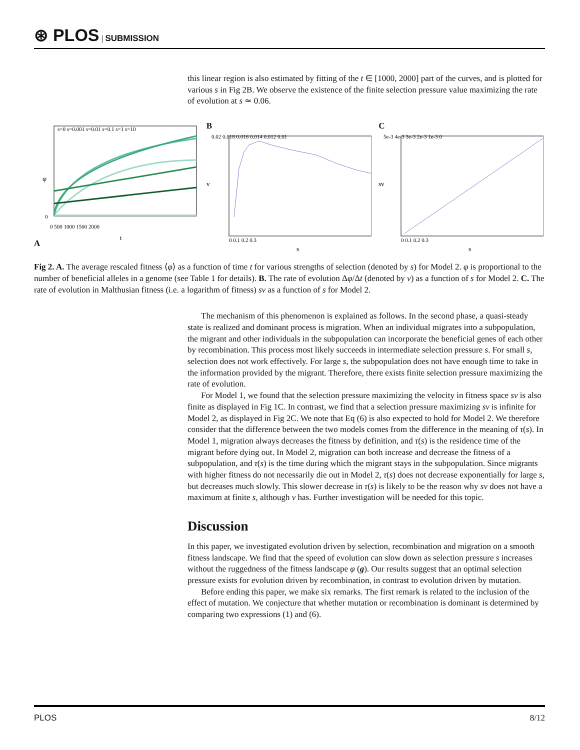⊛ PLOS | SUBMISSION
this linear region is also estimated by fitting of the t ∈ [1000, 2000] part of the curves, and is plotted for various s in Fig 2B. We observe the existence of the finite selection pressure value maximizing the rate of evolution at s ≃ 0.06.
A
φ
t
0
0 500 1000 1500 2000
s=0 s=0.001 s=0.01 s=0.1 s=1 s=10
B
v
s
0.02 0.018 0.016 0.014 0.012 0.01
0 0.1 0.2 0.3
C
sv
s
5e-3 4e-3 3e-3 2e-3 1e-3 0
0 0.1 0.2 0.3
Fig 2. A. The average rescaled fitness ⟨φ⟩ as a function of time t for various strengths of selection (denoted by s) for Model 2. φ is proportional to the number of beneficial alleles in a genome (see Table 1 for details). B. The rate of evolution Δφ/Δt (denoted by v) as a function of s for Model 2. C. The rate of evolution in Malthusian fitness (i.e. a logarithm of fitness) sv as a function of s for Model 2.
The mechanism of this phenomenon is explained as follows. In the second phase, a quasi-steady state is realized and dominant process is migration. When an individual migrates into a subpopulation, the migrant and other individuals in the subpopulation can incorporate the beneficial genes of each other by recombination. This process most likely succeeds in intermediate selection pressure s. For small s, selection does not work effectively. For large s, the subpopulation does not have enough time to take in the information provided by the migrant. Therefore, there exists finite selection pressure maximizing the rate of evolution.
For Model 1, we found that the selection pressure maximizing the velocity in fitness space sv is also finite as displayed in Fig 1C. In contrast, we find that a selection pressure maximizing sv is infinite for Model 2, as displayed in Fig 2C. We note that Eq (6) is also expected to hold for Model 2. We therefore consider that the difference between the two models comes from the difference in the meaning of τ(s). In Model 1, migration always decreases the fitness by definition, and τ(s) is the residence time of the migrant before dying out. In Model 2, migration can both increase and decrease the fitness of a subpopulation, and τ(s) is the time during which the migrant stays in the subpopulation. Since migrants with higher fitness do not necessarily die out in Model 2, τ(s) does not decrease exponentially for large s, but decreases much slowly. This slower decrease in τ(s) is likely to be the reason why sv does not have a maximum at finite s, although v has. Further investigation will be needed for this topic.
Discussion
In this paper, we investigated evolution driven by selection, recombination and migration on a smooth fitness landscape. We find that the speed of evolution can slow down as selection pressure s increases without the ruggedness of the fitness landscape φ (g). Our results suggest that an optimal selection pressure exists for evolution driven by recombination, in contrast to evolution driven by mutation.
Before ending this paper, we make six remarks. The first remark is related to the inclusion of the effect of mutation. We conjecture that whether mutation or recombination is dominant is determined by comparing two expressions (1) and (6).
PLOS 8/12